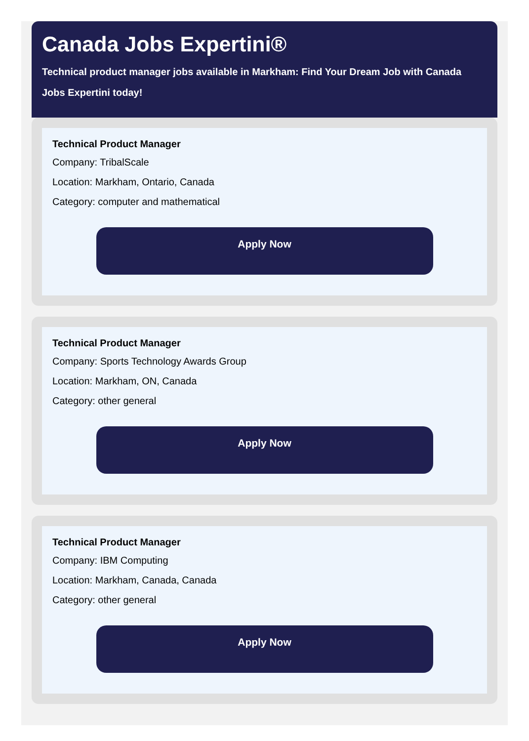Canada Jobs Expertini®
Technical product manager jobs available in Markham: Find Your Dream Job with Canada Jobs Expertini today!
Technical Product Manager
Company: TribalScale
Location: Markham, Ontario, Canada
Category: computer and mathematical
Apply Now
Technical Product Manager
Company: Sports Technology Awards Group
Location: Markham, ON, Canada
Category: other general
Apply Now
Technical Product Manager
Company: IBM Computing
Location: Markham, Canada, Canada
Category: other general
Apply Now